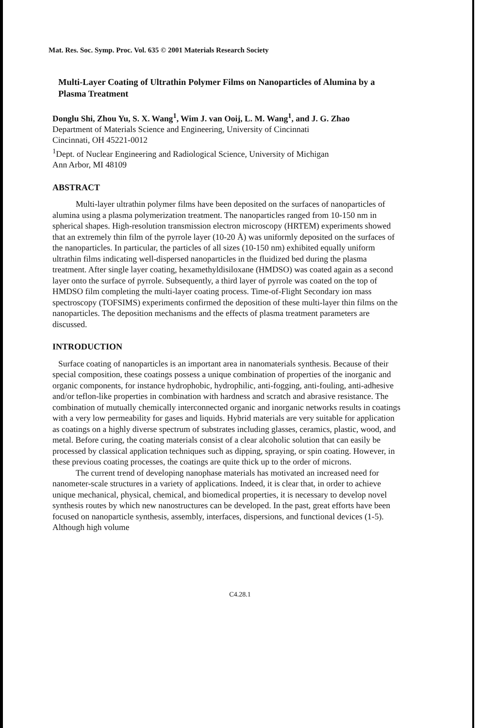Mat. Res. Soc. Symp. Proc. Vol. 635 © 2001 Materials Research Society
Multi-Layer Coating of Ultrathin Polymer Films on Nanoparticles of Alumina by a Plasma Treatment
Donglu Shi, Zhou Yu, S. X. Wang<sup>1</sup>, Wim J. van Ooij, L. M. Wang<sup>1</sup>, and J. G. Zhao
Department of Materials Science and Engineering, University of Cincinnati
Cincinnati, OH 45221-0012
<sup>1</sup> Dept. of Nuclear Engineering and Radiological Science, University of Michigan
Ann Arbor, MI 48109
ABSTRACT
Multi-layer ultrathin polymer films have been deposited on the surfaces of nanoparticles of alumina using a plasma polymerization treatment. The nanoparticles ranged from 10-150 nm in spherical shapes. High-resolution transmission electron microscopy (HRTEM) experiments showed that an extremely thin film of the pyrrole layer (10-20 Å) was uniformly deposited on the surfaces of the nanoparticles. In particular, the particles of all sizes (10-150 nm) exhibited equally uniform ultrathin films indicating well-dispersed nanoparticles in the fluidized bed during the plasma treatment. After single layer coating, hexamethyldisiloxane (HMDSO) was coated again as a second layer onto the surface of pyrrole. Subsequently, a third layer of pyrrole was coated on the top of HMDSO film completing the multi-layer coating process. Time-of-Flight Secondary ion mass spectroscopy (TOFSIMS) experiments confirmed the deposition of these multi-layer thin films on the nanoparticles. The deposition mechanisms and the effects of plasma treatment parameters are discussed.
INTRODUCTION
Surface coating of nanoparticles is an important area in nanomaterials synthesis. Because of their special composition, these coatings possess a unique combination of properties of the inorganic and organic components, for instance hydrophobic, hydrophilic, anti-fogging, anti-fouling, anti-adhesive and/or teflon-like properties in combination with hardness and scratch and abrasive resistance. The combination of mutually chemically interconnected organic and inorganic networks results in coatings with a very low permeability for gases and liquids. Hybrid materials are very suitable for application as coatings on a highly diverse spectrum of substrates including glasses, ceramics, plastic, wood, and metal. Before curing, the coating materials consist of a clear alcoholic solution that can easily be processed by classical application techniques such as dipping, spraying, or spin coating. However, in these previous coating processes, the coatings are quite thick up to the order of microns.
The current trend of developing nanophase materials has motivated an increased need for nanometer-scale structures in a variety of applications. Indeed, it is clear that, in order to achieve unique mechanical, physical, chemical, and biomedical properties, it is necessary to develop novel synthesis routes by which new nanostructures can be developed. In the past, great efforts have been focused on nanoparticle synthesis, assembly, interfaces, dispersions, and functional devices (1-5). Although high volume
C4.28.1